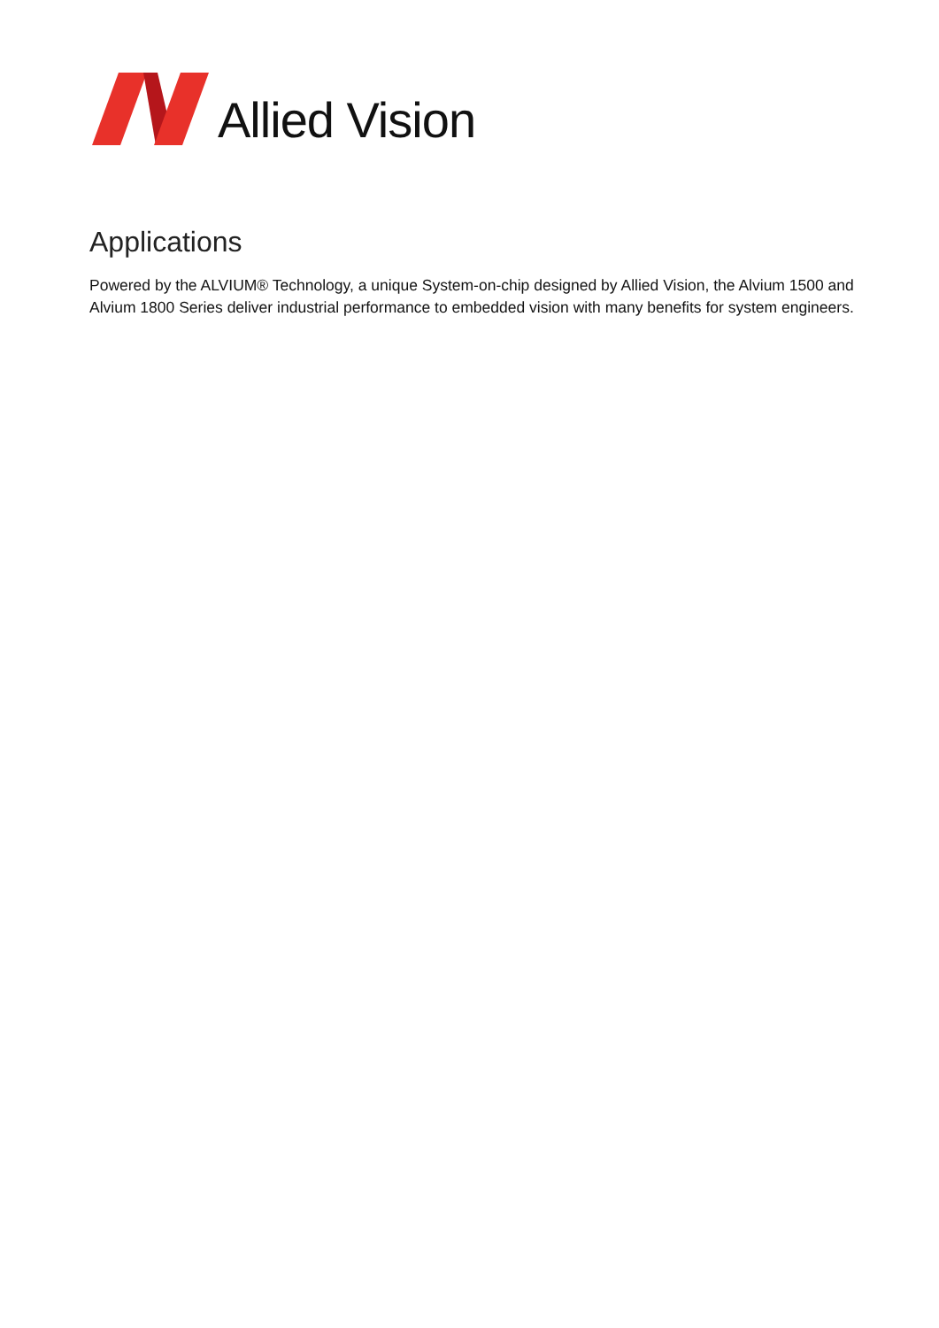Allied Vision
Applications
Powered by the ALVIUM® Technology, a unique System-on-chip designed by Allied Vision, the Alvium 1500 and Alvium 1800 Series deliver industrial performance to embedded vision with many benefits for system engineers.